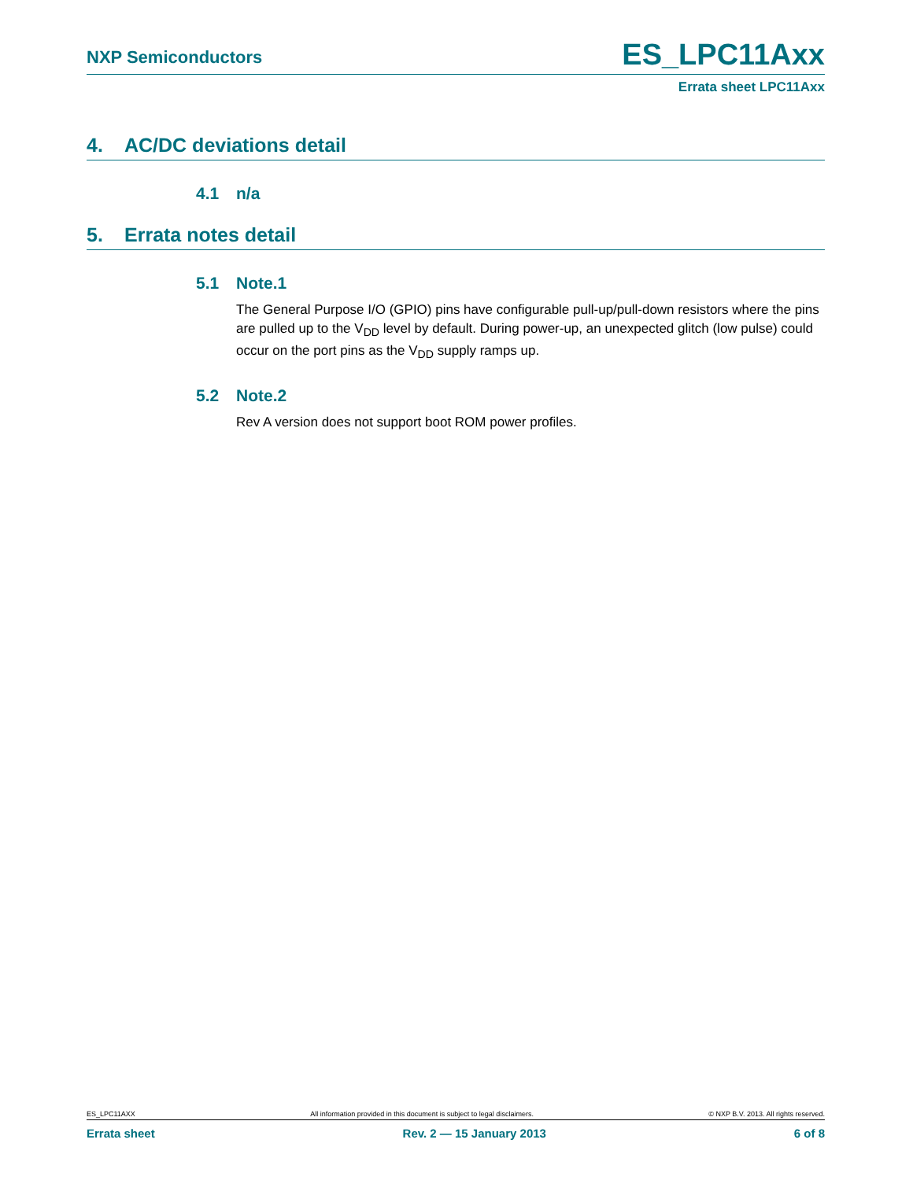NXP Semiconductors ES_LPC11Axx
Errata sheet LPC11Axx
4. AC/DC deviations detail
4.1 n/a
5. Errata notes detail
5.1 Note.1
The General Purpose I/O (GPIO) pins have configurable pull-up/pull-down resistors where the pins are pulled up to the V<sub>DD</sub> level by default. During power-up, an unexpected glitch (low pulse) could occur on the port pins as the V<sub>DD</sub> supply ramps up.
5.2 Note.2
Rev A version does not support boot ROM power profiles.
ES_LPC11AXX All information provided in this document is subject to legal disclaimers. © NXP B.V. 2013. All rights reserved.
Errata sheet Rev. 2 — 15 January 2013 6 of 8